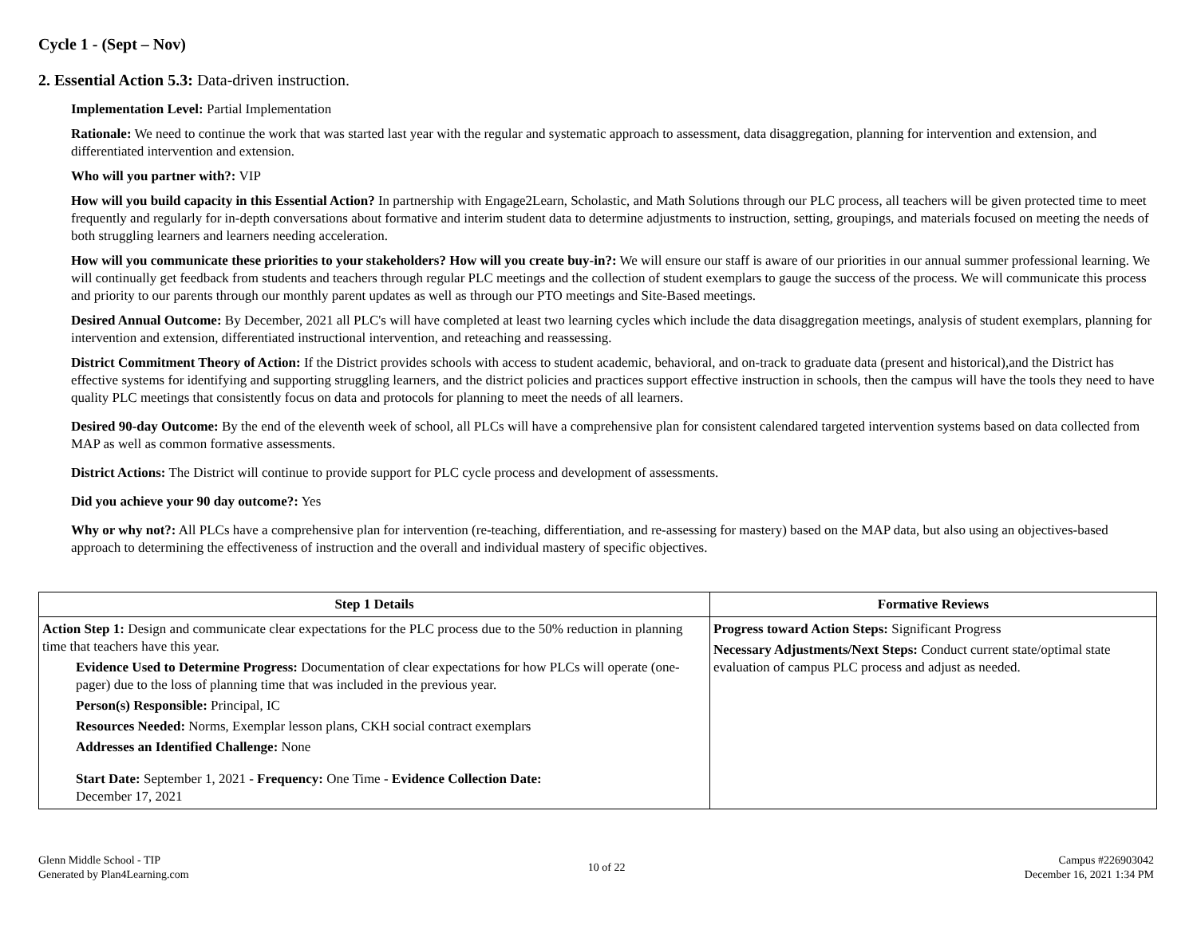Cycle 1 - (Sept – Nov)
2. Essential Action 5.3: Data-driven instruction.
Implementation Level: Partial Implementation
Rationale: We need to continue the work that was started last year with the regular and systematic approach to assessment, data disaggregation, planning for intervention and extension, and differentiated intervention and extension.
Who will you partner with?: VIP
How will you build capacity in this Essential Action? In partnership with Engage2Learn, Scholastic, and Math Solutions through our PLC process, all teachers will be given protected time to meet frequently and regularly for in-depth conversations about formative and interim student data to determine adjustments to instruction, setting, groupings, and materials focused on meeting the needs of both struggling learners and learners needing acceleration.
How will you communicate these priorities to your stakeholders? How will you create buy-in?: We will ensure our staff is aware of our priorities in our annual summer professional learning. We will continually get feedback from students and teachers through regular PLC meetings and the collection of student exemplars to gauge the success of the process. We will communicate this process and priority to our parents through our monthly parent updates as well as through our PTO meetings and Site-Based meetings.
Desired Annual Outcome: By December, 2021 all PLC's will have completed at least two learning cycles which include the data disaggregation meetings, analysis of student exemplars, planning for intervention and extension, differentiated instructional intervention, and reteaching and reassessing.
District Commitment Theory of Action: If the District provides schools with access to student academic, behavioral, and on-track to graduate data (present and historical),and the District has effective systems for identifying and supporting struggling learners, and the district policies and practices support effective instruction in schools, then the campus will have the tools they need to have quality PLC meetings that consistently focus on data and protocols for planning to meet the needs of all learners.
Desired 90-day Outcome: By the end of the eleventh week of school, all PLCs will have a comprehensive plan for consistent calendared targeted intervention systems based on data collected from MAP as well as common formative assessments.
District Actions: The District will continue to provide support for PLC cycle process and development of assessments.
Did you achieve your 90 day outcome?: Yes
Why or why not?: All PLCs have a comprehensive plan for intervention (re-teaching, differentiation, and re-assessing for mastery) based on the MAP data, but also using an objectives-based approach to determining the effectiveness of instruction and the overall and individual mastery of specific objectives.
| Step 1 Details | Formative Reviews |
| --- | --- |
| Action Step 1: Design and communicate clear expectations for the PLC process due to the 50% reduction in planning time that teachers have this year. Evidence Used to Determine Progress: Documentation of clear expectations for how PLCs will operate (one-pager) due to the loss of planning time that was included in the previous year. Person(s) Responsible: Principal, IC Resources Needed: Norms, Exemplar lesson plans, CKH social contract exemplars Addresses an Identified Challenge: None Start Date: September 1, 2021 - Frequency: One Time - Evidence Collection Date: December 17, 2021 | Progress toward Action Steps: Significant Progress Necessary Adjustments/Next Steps: Conduct current state/optimal state evaluation of campus PLC process and adjust as needed. |
Glenn Middle School - TIP
Generated by Plan4Learning.com
10 of 22 Campus #226903042
December 16, 2021 1:34 PM